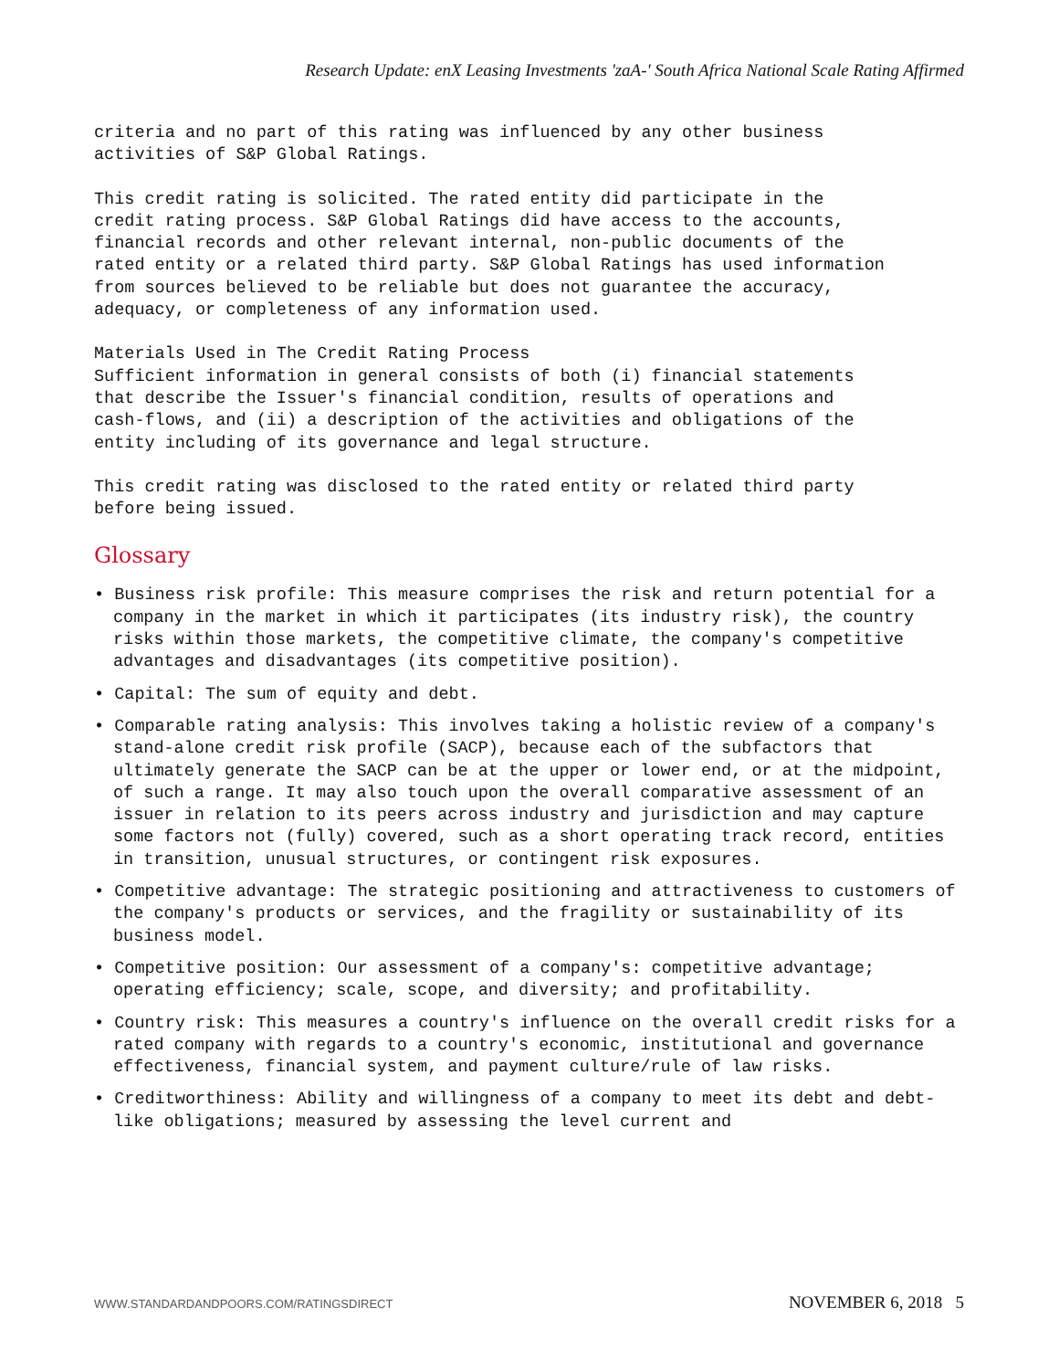Research Update: enX Leasing Investments 'zaA-' South Africa National Scale Rating Affirmed
criteria and no part of this rating was influenced by any other business activities of S&P Global Ratings.
This credit rating is solicited. The rated entity did participate in the credit rating process. S&P Global Ratings did have access to the accounts, financial records and other relevant internal, non-public documents of the rated entity or a related third party. S&P Global Ratings has used information from sources believed to be reliable but does not guarantee the accuracy, adequacy, or completeness of any information used.
Materials Used in The Credit Rating Process Sufficient information in general consists of both (i) financial statements that describe the Issuer's financial condition, results of operations and cash-flows, and (ii) a description of the activities and obligations of the entity including of its governance and legal structure.
This credit rating was disclosed to the rated entity or related third party before being issued.
Glossary
• Business risk profile: This measure comprises the risk and return potential for a company in the market in which it participates (its industry risk), the country risks within those markets, the competitive climate, the company's competitive advantages and disadvantages (its competitive position).
• Capital: The sum of equity and debt.
• Comparable rating analysis: This involves taking a holistic review of a company's stand-alone credit risk profile (SACP), because each of the subfactors that ultimately generate the SACP can be at the upper or lower end, or at the midpoint, of such a range. It may also touch upon the overall comparative assessment of an issuer in relation to its peers across industry and jurisdiction and may capture some factors not (fully) covered, such as a short operating track record, entities in transition, unusual structures, or contingent risk exposures.
• Competitive advantage: The strategic positioning and attractiveness to customers of the company's products or services, and the fragility or sustainability of its business model.
• Competitive position: Our assessment of a company's: competitive advantage; operating efficiency; scale, scope, and diversity; and profitability.
• Country risk: This measures a country's influence on the overall credit risks for a rated company with regards to a country's economic, institutional and governance effectiveness, financial system, and payment culture/rule of law risks.
• Creditworthiness: Ability and willingness of a company to meet its debt and debt-like obligations; measured by assessing the level current and
WWW.STANDARDANDPOORS.COM/RATINGSDIRECT NOVEMBER 6, 2018 5